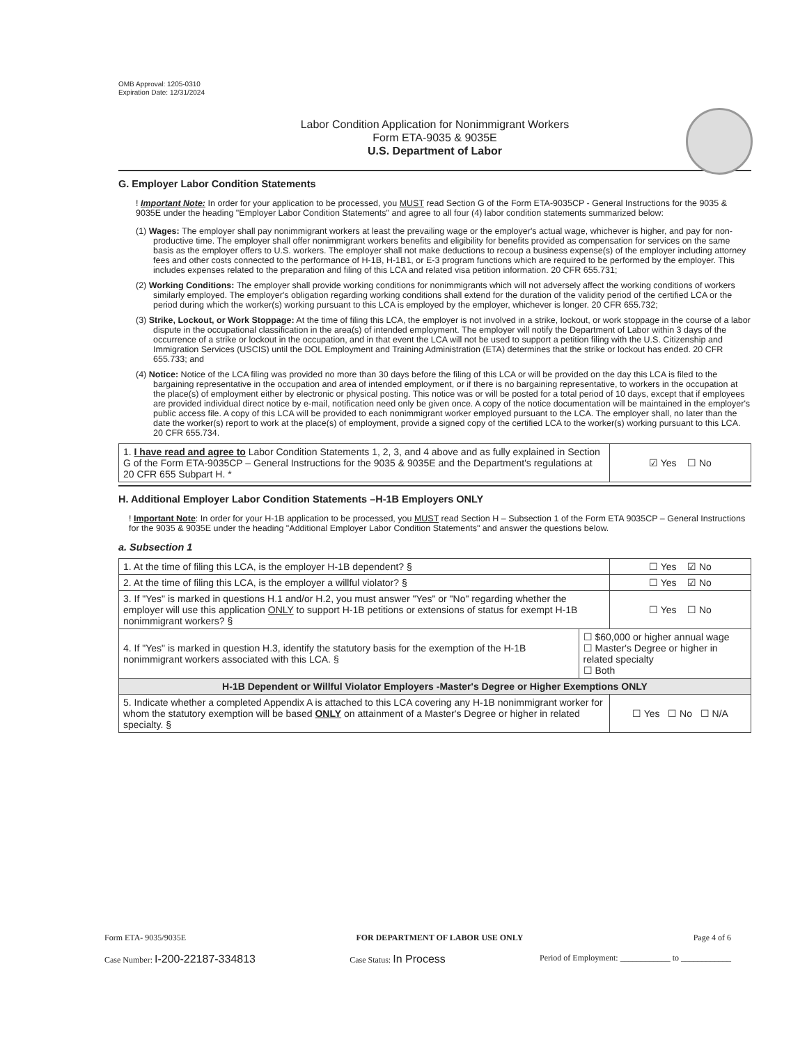OMB Approval: 1205-0310
Expiration Date: 12/31/2024
Labor Condition Application for Nonimmigrant Workers
Form ETA-9035 & 9035E
U.S. Department of Labor
G. Employer Labor Condition Statements
! Important Note: In order for your application to be processed, you MUST read Section G of the Form ETA-9035CP - General Instructions for the 9035 & 9035E under the heading "Employer Labor Condition Statements" and agree to all four (4) labor condition statements summarized below:
(1) Wages: The employer shall pay nonimmigrant workers at least the prevailing wage or the employer's actual wage, whichever is higher, and pay for non-productive time. The employer shall offer nonimmigrant workers benefits and eligibility for benefits provided as compensation for services on the same basis as the employer offers to U.S. workers. The employer shall not make deductions to recoup a business expense(s) of the employer including attorney fees and other costs connected to the performance of H-1B, H-1B1, or E-3 program functions which are required to be performed by the employer. This includes expenses related to the preparation and filing of this LCA and related visa petition information. 20 CFR 655.731;
(2) Working Conditions: The employer shall provide working conditions for nonimmigrants which will not adversely affect the working conditions of workers similarly employed. The employer's obligation regarding working conditions shall extend for the duration of the validity period of the certified LCA or the period during which the worker(s) working pursuant to this LCA is employed by the employer, whichever is longer. 20 CFR 655.732;
(3) Strike, Lockout, or Work Stoppage: At the time of filing this LCA, the employer is not involved in a strike, lockout, or work stoppage in the course of a labor dispute in the occupational classification in the area(s) of intended employment. The employer will notify the Department of Labor within 3 days of the occurrence of a strike or lockout in the occupation, and in that event the LCA will not be used to support a petition filing with the U.S. Citizenship and Immigration Services (USCIS) until the DOL Employment and Training Administration (ETA) determines that the strike or lockout has ended. 20 CFR 655.733; and
(4) Notice: Notice of the LCA filing was provided no more than 30 days before the filing of this LCA or will be provided on the day this LCA is filed to the bargaining representative in the occupation and area of intended employment, or if there is no bargaining representative, to workers in the occupation at the place(s) of employment either by electronic or physical posting. This notice was or will be posted for a total period of 10 days, except that if employees are provided individual direct notice by e-mail, notification need only be given once. A copy of the notice documentation will be maintained in the employer's public access file. A copy of this LCA will be provided to each nonimmigrant worker employed pursuant to the LCA. The employer shall, no later than the date the worker(s) report to work at the place(s) of employment, provide a signed copy of the certified LCA to the worker(s) working pursuant to this LCA. 20 CFR 655.734.
| 1. I have read and agree to Labor Condition Statements 1, 2, 3, and 4 above and as fully explained in Section G of the Form ETA-9035CP – General Instructions for the 9035 & 9035E and the Department's regulations at 20 CFR 655 Subpart H. * | ☑ Yes ☐ No |
H. Additional Employer Labor Condition Statements –H-1B Employers ONLY
! Important Note: In order for your H-1B application to be processed, you MUST read Section H – Subsection 1 of the Form ETA 9035CP – General Instructions for the 9035 & 9035E under the heading "Additional Employer Labor Condition Statements" and answer the questions below.
a. Subsection 1
| 1. At the time of filing this LCA, is the employer H-1B dependent? § | | ☐ Yes ☑ No |
| 2. At the time of filing this LCA, is the employer a willful violator? § | | ☐ Yes ☑ No |
| 3. If "Yes" is marked in questions H.1 and/or H.2, you must answer "Yes" or "No" regarding whether the employer will use this application ONLY to support H-1B petitions or extensions of status for exempt H-1B nonimmigrant workers? § | | ☐ Yes ☐ No |
| 4. If "Yes" is marked in question H.3, identify the statutory basis for the exemption of the H-1B nonimmigrant workers associated with this LCA. § | ☐ $60,000 or higher annual wage ☐ Master's Degree or higher in related specialty ☐ Both | |
| H-1B Dependent or Willful Violator Employers -Master's Degree or Higher Exemptions ONLY | | |
| 5. Indicate whether a completed Appendix A is attached to this LCA covering any H-1B nonimmigrant worker for whom the statutory exemption will be based ONLY on attainment of a Master's Degree or higher in related specialty. § | | ☐ Yes ☐ No ☐ N/A |
Form ETA- 9035/9035E FOR DEPARTMENT OF LABOR USE ONLY Page 4 of 6
Case Number: I-200-22187-334813 Case Status: In Process Period of Employment: ____________ to ____________